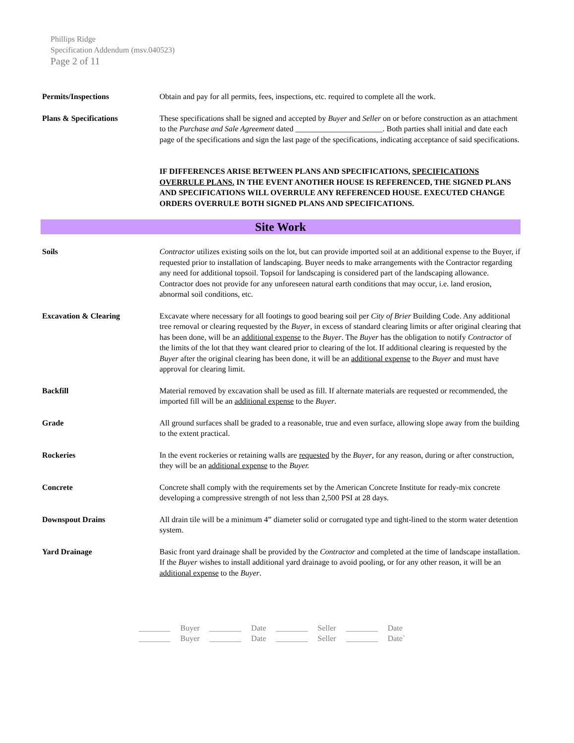Phillips Ridge
Specification Addendum (msv.040523)
Page 2 of 11
Permits/Inspections Obtain and pay for all permits, fees, inspections, etc. required to complete all the work.
Plans & Specifications These specifications shall be signed and accepted by Buyer and Seller on or before construction as an attachment to the Purchase and Sale Agreement dated ______________________. Both parties shall initial and date each page of the specifications and sign the last page of the specifications, indicating acceptance of said specifications.
IF DIFFERENCES ARISE BETWEEN PLANS AND SPECIFICATIONS, SPECIFICATIONS OVERRULE PLANS. IN THE EVENT ANOTHER HOUSE IS REFERENCED, THE SIGNED PLANS AND SPECIFICATIONS WILL OVERRULE ANY REFERENCED HOUSE. EXECUTED CHANGE ORDERS OVERRULE BOTH SIGNED PLANS AND SPECIFICATIONS.
Site Work
Soils Contractor utilizes existing soils on the lot, but can provide imported soil at an additional expense to the Buyer, if requested prior to installation of landscaping. Buyer needs to make arrangements with the Contractor regarding any need for additional topsoil. Topsoil for landscaping is considered part of the landscaping allowance. Contractor does not provide for any unforeseen natural earth conditions that may occur, i.e. land erosion, abnormal soil conditions, etc.
Excavation & Clearing Excavate where necessary for all footings to good bearing soil per City of Brier Building Code. Any additional tree removal or clearing requested by the Buyer, in excess of standard clearing limits or after original clearing that has been done, will be an additional expense to the Buyer. The Buyer has the obligation to notify Contractor of the limits of the lot that they want cleared prior to clearing of the lot. If additional clearing is requested by the Buyer after the original clearing has been done, it will be an additional expense to the Buyer and must have approval for clearing limit.
Backfill Material removed by excavation shall be used as fill. If alternate materials are requested or recommended, the imported fill will be an additional expense to the Buyer.
Grade All ground surfaces shall be graded to a reasonable, true and even surface, allowing slope away from the building to the extent practical.
Rockeries In the event rockeries or retaining walls are requested by the Buyer, for any reason, during or after construction, they will be an additional expense to the Buyer.
Concrete Concrete shall comply with the requirements set by the American Concrete Institute for ready-mix concrete developing a compressive strength of not less than 2,500 PSI at 28 days.
Downspout Drains All drain tile will be a minimum 4” diameter solid or corrugated type and tight-lined to the storm water detention system.
Yard Drainage Basic front yard drainage shall be provided by the Contractor and completed at the time of landscape installation. If the Buyer wishes to install additional yard drainage to avoid pooling, or for any other reason, it will be an additional expense to the Buyer.
| ________ | Buyer | ________ | Date | ________ | Seller | ________ | Date |
| ________ | Buyer | ________ | Date | ________ | Seller | ________ | Date` |